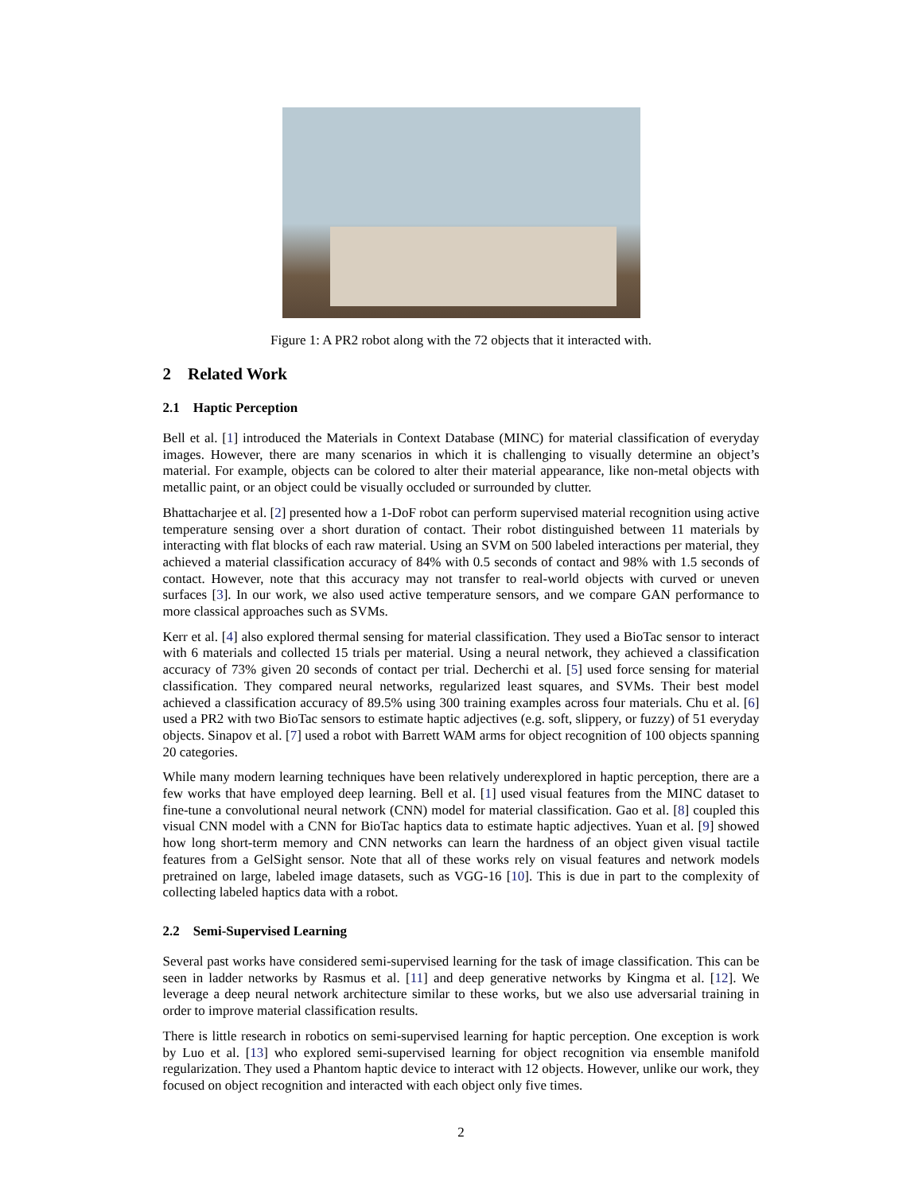Figure 1: A PR2 robot along with the 72 objects that it interacted with.
2 Related Work
2.1 Haptic Perception
Bell et al. [1] introduced the Materials in Context Database (MINC) for material classification of everyday images. However, there are many scenarios in which it is challenging to visually determine an object’s material. For example, objects can be colored to alter their material appearance, like non-metal objects with metallic paint, or an object could be visually occluded or surrounded by clutter.
Bhattacharjee et al. [2] presented how a 1-DoF robot can perform supervised material recognition using active temperature sensing over a short duration of contact. Their robot distinguished between 11 materials by interacting with flat blocks of each raw material. Using an SVM on 500 labeled interactions per material, they achieved a material classification accuracy of 84% with 0.5 seconds of contact and 98% with 1.5 seconds of contact. However, note that this accuracy may not transfer to real-world objects with curved or uneven surfaces [3]. In our work, we also used active temperature sensors, and we compare GAN performance to more classical approaches such as SVMs.
Kerr et al. [4] also explored thermal sensing for material classification. They used a BioTac sensor to interact with 6 materials and collected 15 trials per material. Using a neural network, they achieved a classification accuracy of 73% given 20 seconds of contact per trial. Decherchi et al. [5] used force sensing for material classification. They compared neural networks, regularized least squares, and SVMs. Their best model achieved a classification accuracy of 89.5% using 300 training examples across four materials. Chu et al. [6] used a PR2 with two BioTac sensors to estimate haptic adjectives (e.g. soft, slippery, or fuzzy) of 51 everyday objects. Sinapov et al. [7] used a robot with Barrett WAM arms for object recognition of 100 objects spanning 20 categories.
While many modern learning techniques have been relatively underexplored in haptic perception, there are a few works that have employed deep learning. Bell et al. [1] used visual features from the MINC dataset to fine-tune a convolutional neural network (CNN) model for material classification. Gao et al. [8] coupled this visual CNN model with a CNN for BioTac haptics data to estimate haptic adjectives. Yuan et al. [9] showed how long short-term memory and CNN networks can learn the hardness of an object given visual tactile features from a GelSight sensor. Note that all of these works rely on visual features and network models pretrained on large, labeled image datasets, such as VGG-16 [10]. This is due in part to the complexity of collecting labeled haptics data with a robot.
2.2 Semi-Supervised Learning
Several past works have considered semi-supervised learning for the task of image classification. This can be seen in ladder networks by Rasmus et al. [11] and deep generative networks by Kingma et al. [12]. We leverage a deep neural network architecture similar to these works, but we also use adversarial training in order to improve material classification results.
There is little research in robotics on semi-supervised learning for haptic perception. One exception is work by Luo et al. [13] who explored semi-supervised learning for object recognition via ensemble manifold regularization. They used a Phantom haptic device to interact with 12 objects. However, unlike our work, they focused on object recognition and interacted with each object only five times.
2